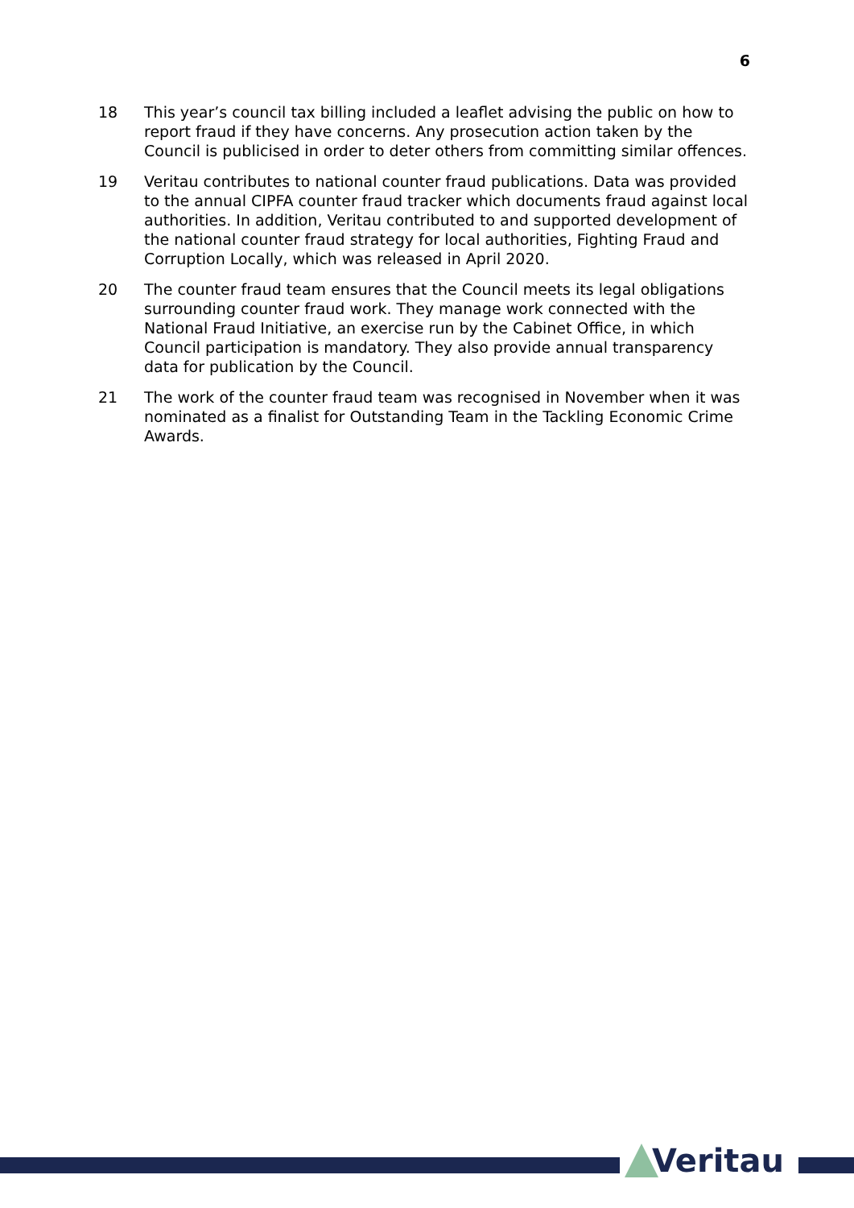6
18 This year’s council tax billing included a leaflet advising the public on how to report fraud if they have concerns. Any prosecution action taken by the Council is publicised in order to deter others from committing similar offences.
19 Veritau contributes to national counter fraud publications. Data was provided to the annual CIPFA counter fraud tracker which documents fraud against local authorities. In addition, Veritau contributed to and supported development of the national counter fraud strategy for local authorities, Fighting Fraud and Corruption Locally, which was released in April 2020.
20 The counter fraud team ensures that the Council meets its legal obligations surrounding counter fraud work. They manage work connected with the National Fraud Initiative, an exercise run by the Cabinet Office, in which Council participation is mandatory. They also provide annual transparency data for publication by the Council.
21 The work of the counter fraud team was recognised in November when it was nominated as a finalist for Outstanding Team in the Tackling Economic Crime Awards.
Veritau